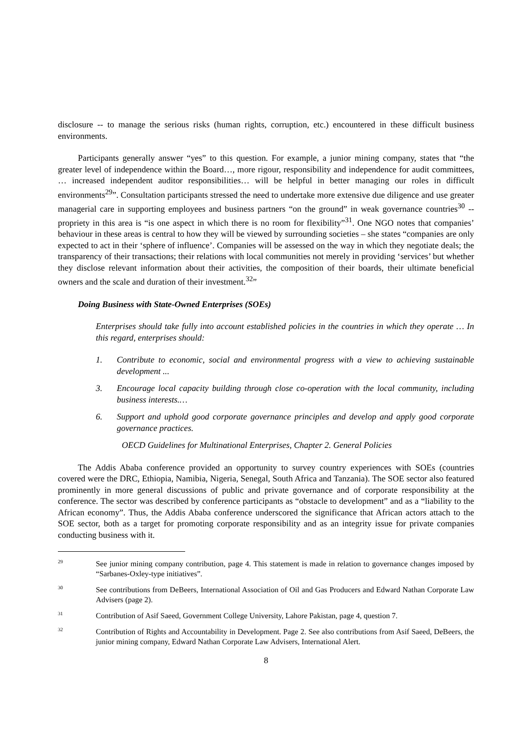disclosure -- to manage the serious risks (human rights, corruption, etc.) encountered in these difficult business environments.
Participants generally answer “yes” to this question. For example, a junior mining company, states that “the greater level of independence within the Board…, more rigour, responsibility and independence for audit committees, … increased independent auditor responsibilities… will be helpful in better managing our roles in difficult environments<sup>29</sup>”. Consultation participants stressed the need to undertake more extensive due diligence and use greater managerial care in supporting employees and business partners “on the ground” in weak governance countries<sup>30</sup> -- propriety in this area is “is one aspect in which there is no room for flexibility”<sup>31</sup>. One NGO notes that companies’ behaviour in these areas is central to how they will be viewed by surrounding societies – she states “companies are only expected to act in their ‘sphere of influence’. Companies will be assessed on the way in which they negotiate deals; the transparency of their transactions; their relations with local communities not merely in providing ‘services’ but whether they disclose relevant information about their activities, the composition of their boards, their ultimate beneficial owners and the scale and duration of their investment.<sup>32</sup>”
Doing Business with State-Owned Enterprises (SOEs)
Enterprises should take fully into account established policies in the countries in which they operate … In this regard, enterprises should:
1. Contribute to economic, social and environmental progress with a view to achieving sustainable development ...
3. Encourage local capacity building through close co-operation with the local community, including business interests.…
6. Support and uphold good corporate governance principles and develop and apply good corporate governance practices.
OECD Guidelines for Multinational Enterprises, Chapter 2. General Policies
The Addis Ababa conference provided an opportunity to survey country experiences with SOEs (countries covered were the DRC, Ethiopia, Namibia, Nigeria, Senegal, South Africa and Tanzania). The SOE sector also featured prominently in more general discussions of public and private governance and of corporate responsibility at the conference. The sector was described by conference participants as “obstacle to development” and as a “liability to the African economy”. Thus, the Addis Ababa conference underscored the significance that African actors attach to the SOE sector, both as a target for promoting corporate responsibility and as an integrity issue for private companies conducting business with it.
<sup>29</sup> See junior mining company contribution, page 4. This statement is made in relation to governance changes imposed by “Sarbanes-Oxley-type initiatives”.
<sup>30</sup> See contributions from DeBeers, International Association of Oil and Gas Producers and Edward Nathan Corporate Law Advisers (page 2).
<sup>31</sup> Contribution of Asif Saeed, Government College University, Lahore Pakistan, page 4, question 7.
<sup>32</sup> Contribution of Rights and Accountability in Development. Page 2. See also contributions from Asif Saeed, DeBeers, the junior mining company, Edward Nathan Corporate Law Advisers, International Alert.
8